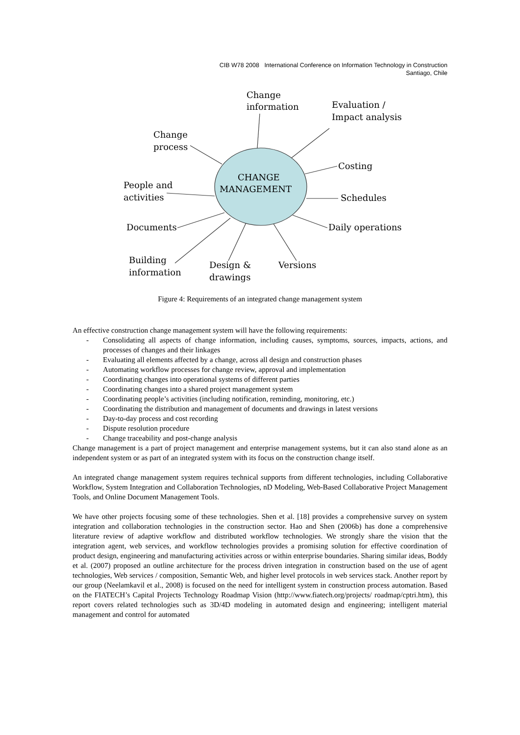CIB W78 2008 International Conference on Information Technology in Construction
Santiago, Chile
CHANGE
MANAGEMENT
Change
information
Evaluation /
Impact analysis
Change
process
Costing
Schedules
People and
activities
Documents
Daily operations
Building
information
Design &
drawings
Versions
Figure 4: Requirements of an integrated change management system
An effective construction change management system will have the following requirements:
- Consolidating all aspects of change information, including causes, symptoms, sources, impacts, actions, and processes of changes and their linkages
- Evaluating all elements affected by a change, across all design and construction phases
- Automating workflow processes for change review, approval and implementation
- Coordinating changes into operational systems of different parties
- Coordinating changes into a shared project management system
- Coordinating people’s activities (including notification, reminding, monitoring, etc.)
- Coordinating the distribution and management of documents and drawings in latest versions
- Day-to-day process and cost recording
- Dispute resolution procedure
- Change traceability and post-change analysis
Change management is a part of project management and enterprise management systems, but it can also stand alone as an independent system or as part of an integrated system with its focus on the construction change itself.
An integrated change management system requires technical supports from different technologies, including Collaborative Workflow, System Integration and Collaboration Technologies, nD Modeling, Web-Based Collaborative Project Management Tools, and Online Document Management Tools.
We have other projects focusing some of these technologies. Shen et al. [18] provides a comprehensive survey on system integration and collaboration technologies in the construction sector. Hao and Shen (2006b) has done a comprehensive literature review of adaptive workflow and distributed workflow technologies. We strongly share the vision that the integration agent, web services, and workflow technologies provides a promising solution for effective coordination of product design, engineering and manufacturing activities across or within enterprise boundaries. Sharing similar ideas, Boddy et al. (2007) proposed an outline architecture for the process driven integration in construction based on the use of agent technologies, Web services / composition, Semantic Web, and higher level protocols in web services stack. Another report by our group (Neelamkavil et al., 2008) is focused on the need for intelligent system in construction process automation. Based on the FIATECH’s Capital Projects Technology Roadmap Vision (http://www.fiatech.org/projects/ roadmap/cptri.htm), this report covers related technologies such as 3D/4D modeling in automated design and engineering; intelligent material management and control for automated